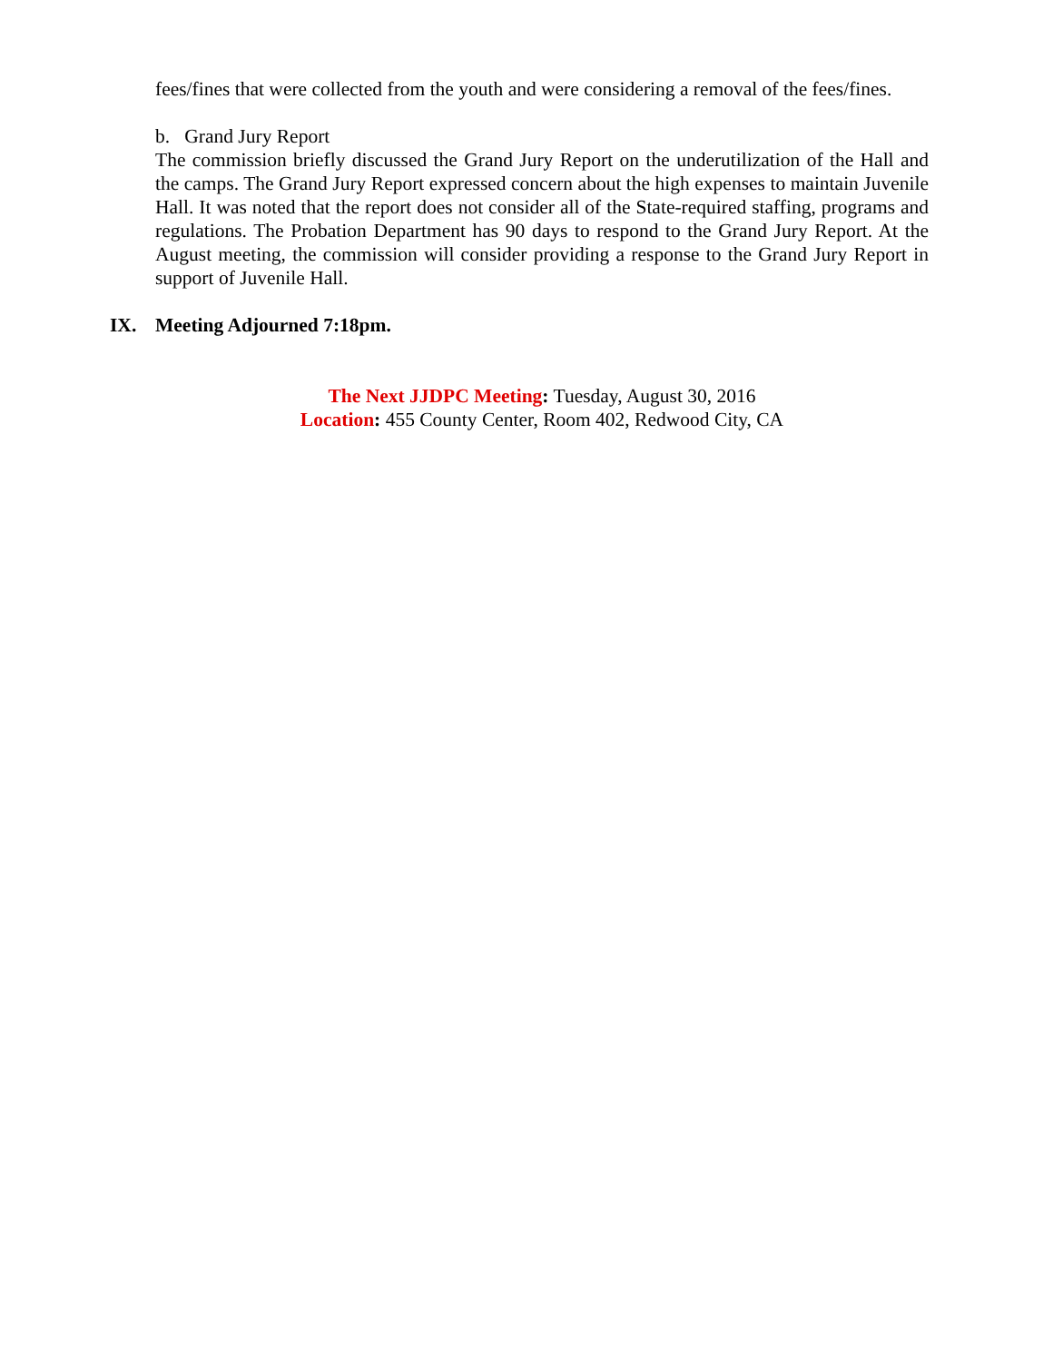fees/fines that were collected from the youth and were considering a removal of the fees/fines.
b. Grand Jury Report
The commission briefly discussed the Grand Jury Report on the underutilization of the Hall and the camps. The Grand Jury Report expressed concern about the high expenses to maintain Juvenile Hall. It was noted that the report does not consider all of the State-required staffing, programs and regulations. The Probation Department has 90 days to respond to the Grand Jury Report. At the August meeting, the commission will consider providing a response to the Grand Jury Report in support of Juvenile Hall.
IX. Meeting Adjourned 7:18pm.
The Next JJDPC Meeting: Tuesday, August 30, 2016
Location: 455 County Center, Room 402, Redwood City, CA